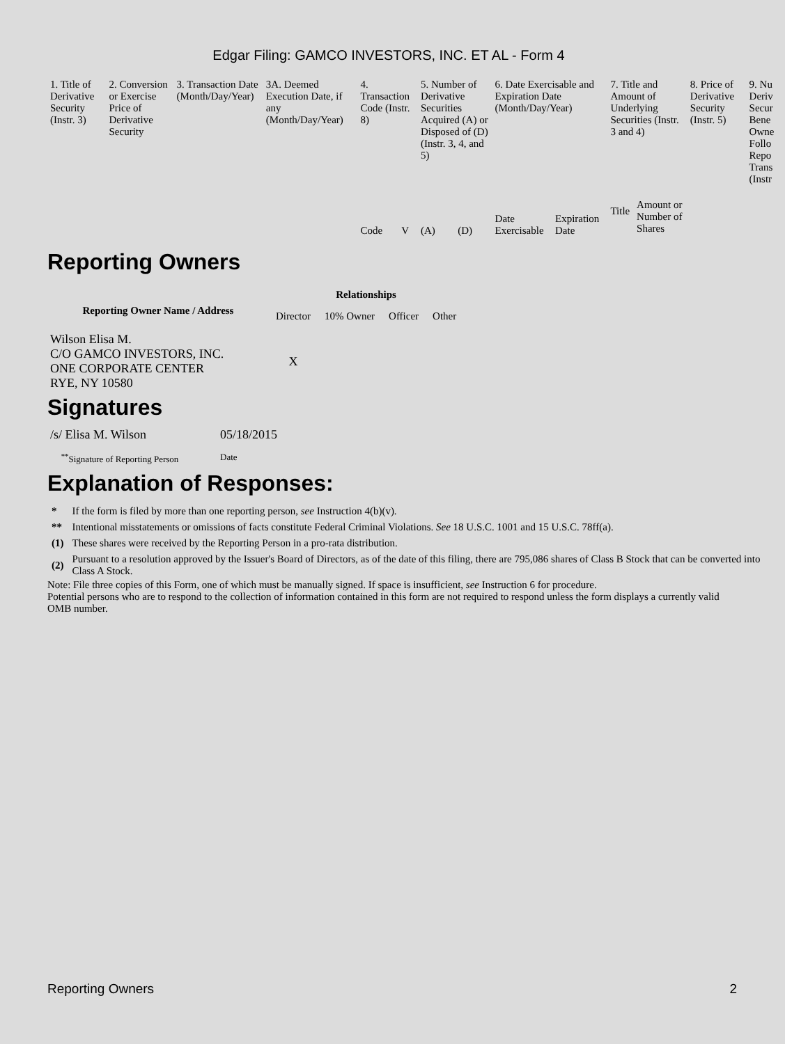Edgar Filing: GAMCO INVESTORS, INC. ET AL - Form 4
| 1. Title of Derivative Security (Instr. 3) | 2. Conversion or Exercise Price of Derivative Security | 3. Transaction Date (Month/Day/Year) | 3A. Deemed Execution Date, if any (Month/Day/Year) | 4. Transaction Code (Instr. 8) | | 5. Number of Derivative Securities Acquired (A) or Disposed of (D) (Instr. 3, 4, and 5) | | 6. Date Exercisable and Expiration Date (Month/Day/Year) | | 7. Title and Amount of Underlying Securities (Instr. 3 and 4) | | 8. Price of Derivative Security (Instr. 5) | 9. Nu Deriv Secur Bene Owne Follo Repo Trans (Instr |
| | | | | Code | V | (A) | (D) | Date Exercisable | Expiration Date | Title | Amount or Number of Shares | | |
Reporting Owners
| Reporting Owner Name / Address | Relationships | | | |
| --- | --- | --- | --- | --- |
| | Director | 10% Owner | Officer | Other |
| Wilson Elisa M. C/O GAMCO INVESTORS, INC. ONE CORPORATE CENTER RYE, NY 10580 | X | | | |
Signatures
| /s/ Elisa M. Wilson | 05/18/2015 |
| <sup>**</sup> Signature of Reporting Person | Date |
Explanation of Responses:
| * | If the form is filed by more than one reporting person, see Instruction 4(b)(v). |
| ** | Intentional misstatements or omissions of facts constitute Federal Criminal Violations. See 18 U.S.C. 1001 and 15 U.S.C. 78ff(a). |
| (1) | These shares were received by the Reporting Person in a pro-rata distribution. |
| (2) | Pursuant to a resolution approved by the Issuer's Board of Directors, as of the date of this filing, there are 795,086 shares of Class B Stock that can be converted into Class A Stock. |
Note: File three copies of this Form, one of which must be manually signed. If space is insufficient, see Instruction 6 for procedure.
Potential persons who are to respond to the collection of information contained in this form are not required to respond unless the form displays a currently valid OMB number.
Reporting Owners 2